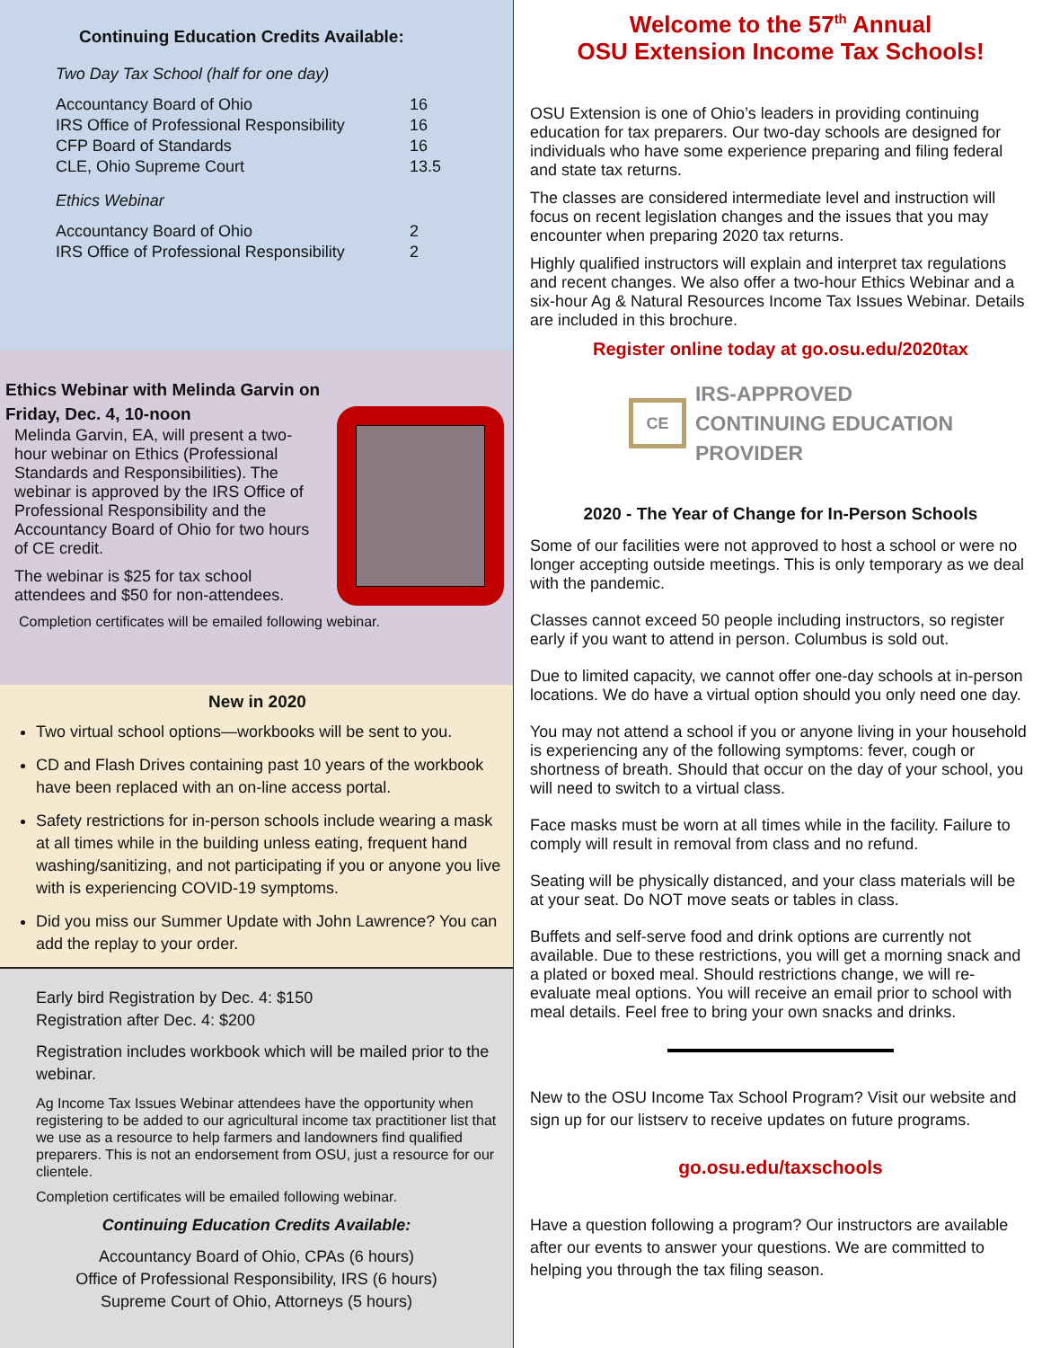Continuing Education Credits Available:
Two Day Tax School (half for one day)
| Accountancy Board of Ohio | 16 |
| IRS Office of Professional Responsibility | 16 |
| CFP Board of Standards | 16 |
| CLE, Ohio Supreme Court | 13.5 |
Ethics Webinar
| Accountancy Board of Ohio | 2 |
| IRS Office of Professional Responsibility | 2 |
Ethics Webinar with Melinda Garvin on
Friday, Dec. 4, 10-noon
Melinda Garvin, EA, will present a two-hour webinar on Ethics (Professional Standards and Responsibilities). The webinar is approved by the IRS Office of Professional Responsibility and the Accountancy Board of Ohio for two hours of CE credit.
The webinar is $25 for tax school attendees and $50 for non-attendees.
Completion certificates will be emailed following webinar.
New in 2020
Two virtual school options—workbooks will be sent to you.
CD and Flash Drives containing past 10 years of the workbook have been replaced with an on-line access portal.
Safety restrictions for in-person schools include wearing a mask at all times while in the building unless eating, frequent hand washing/sanitizing, and not participating if you or anyone you live with is experiencing COVID-19 symptoms.
Did you miss our Summer Update with John Lawrence? You can add the replay to your order.
Early bird Registration by Dec. 4: $150
Registration after Dec. 4: $200
Registration includes workbook which will be mailed prior to the webinar.
Ag Income Tax Issues Webinar attendees have the opportunity when registering to be added to our agricultural income tax practitioner list that we use as a resource to help farmers and landowners find qualified preparers. This is not an endorsement from OSU, just a resource for our clientele.
Completion certificates will be emailed following webinar.
Continuing Education Credits Available:
Accountancy Board of Ohio, CPAs (6 hours)
Office of Professional Responsibility, IRS (6 hours)
Supreme Court of Ohio, Attorneys (5 hours)
Welcome to the 57<sup>th</sup> Annual
OSU Extension Income Tax Schools!
OSU Extension is one of Ohio’s leaders in providing continuing education for tax preparers. Our two-day schools are designed for individuals who have some experience preparing and filing federal and state tax returns.
The classes are considered intermediate level and instruction will focus on recent legislation changes and the issues that you may encounter when preparing 2020 tax returns.
Highly qualified instructors will explain and interpret tax regulations and recent changes. We also offer a two-hour Ethics Webinar and a six-hour Ag & Natural Resources Income Tax Issues Webinar. Details are included in this brochure.
Register online today at go.osu.edu/2020tax
CE
IRS-APPROVED
CONTINUING EDUCATION
PROVIDER
2020 - The Year of Change for In-Person Schools
Some of our facilities were not approved to host a school or were no longer accepting outside meetings. This is only temporary as we deal with the pandemic.
Classes cannot exceed 50 people including instructors, so register early if you want to attend in person. Columbus is sold out.
Due to limited capacity, we cannot offer one-day schools at in-person locations. We do have a virtual option should you only need one day.
You may not attend a school if you or anyone living in your household is experiencing any of the following symptoms: fever, cough or shortness of breath. Should that occur on the day of your school, you will need to switch to a virtual class.
Face masks must be worn at all times while in the facility. Failure to comply will result in removal from class and no refund.
Seating will be physically distanced, and your class materials will be at your seat. Do NOT move seats or tables in class.
Buffets and self-serve food and drink options are currently not available. Due to these restrictions, you will get a morning snack and a plated or boxed meal. Should restrictions change, we will re-evaluate meal options. You will receive an email prior to school with meal details. Feel free to bring your own snacks and drinks.
New to the OSU Income Tax School Program? Visit our website and sign up for our listserv to receive updates on future programs.
go.osu.edu/taxschools
Have a question following a program? Our instructors are available after our events to answer your questions. We are committed to helping you through the tax filing season.